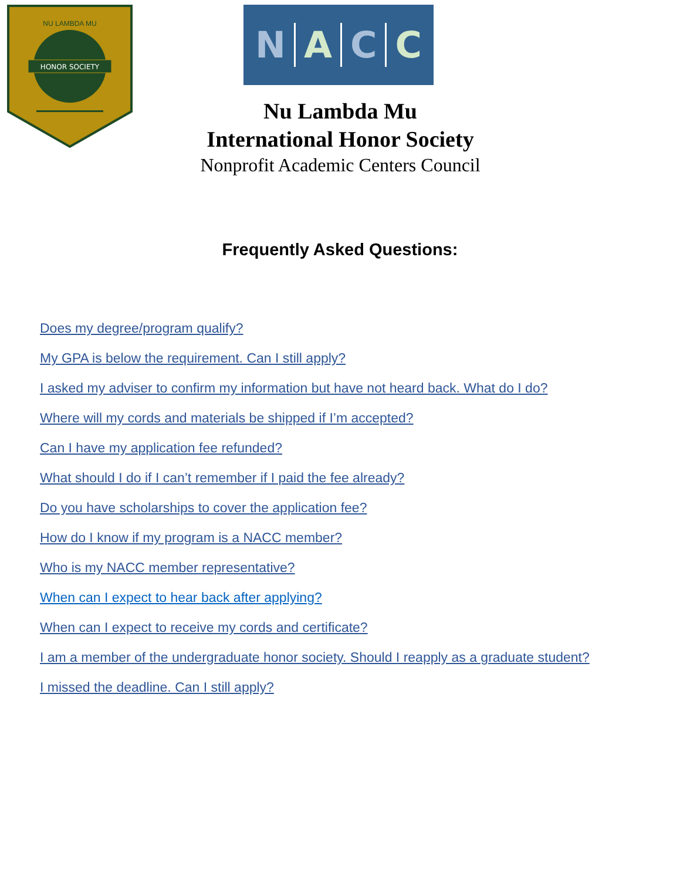HONOR SOCIETY
NU LAMBDA MU
N A C C
Nu Lambda Mu
International Honor Society
Nonprofit Academic Centers Council
Frequently Asked Questions:
Does my degree/program qualify?
My GPA is below the requirement. Can I still apply?
I asked my adviser to confirm my information but have not heard back. What do I do?
Where will my cords and materials be shipped if I’m accepted?
Can I have my application fee refunded?
What should I do if I can’t remember if I paid the fee already?
Do you have scholarships to cover the application fee?
How do I know if my program is a NACC member?
Who is my NACC member representative?
When can I expect to hear back after applying?
When can I expect to receive my cords and certificate?
I am a member of the undergraduate honor society. Should I reapply as a graduate student?
I missed the deadline. Can I still apply?